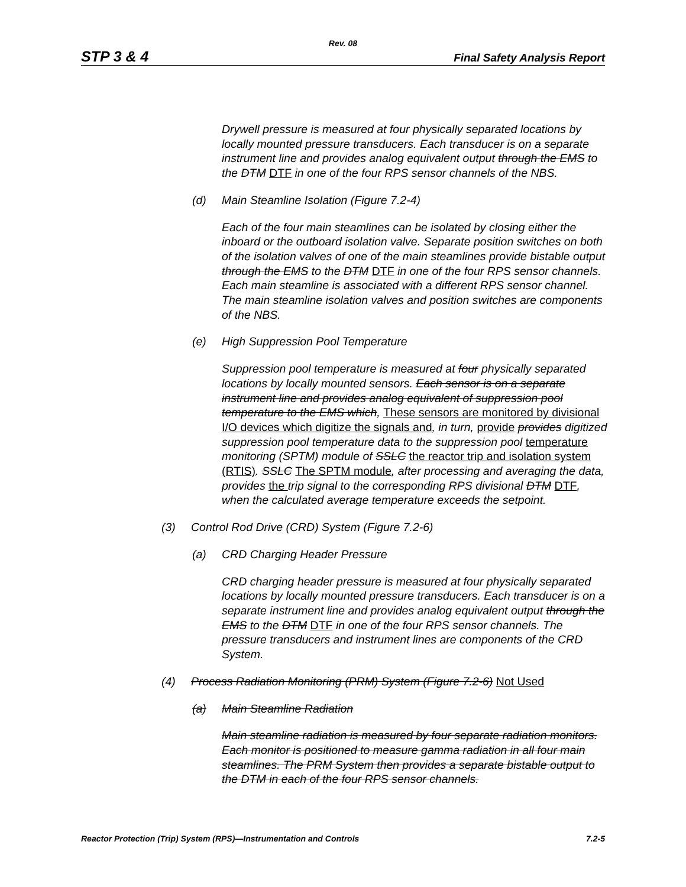Rev. 08
STP 3 & 4 Final Safety Analysis Report
Drywell pressure is measured at four physically separated locations by locally mounted pressure transducers. Each transducer is on a separate instrument line and provides analog equivalent output through the EMS to the DTM DTF in one of the four RPS sensor channels of the NBS.
(d) Main Steamline Isolation (Figure 7.2-4)
Each of the four main steamlines can be isolated by closing either the inboard or the outboard isolation valve. Separate position switches on both of the isolation valves of one of the main steamlines provide bistable output through the EMS to the DTM DTF in one of the four RPS sensor channels. Each main steamline is associated with a different RPS sensor channel. The main steamline isolation valves and position switches are components of the NBS.
(e) High Suppression Pool Temperature
Suppression pool temperature is measured at four physically separated locations by locally mounted sensors. Each sensor is on a separate instrument line and provides analog equivalent of suppression pool temperature to the EMS which, These sensors are monitored by divisional I/O devices which digitize the signals and, in turn, provide provides digitized suppression pool temperature data to the suppression pool temperature monitoring (SPTM) module of SSLC the reactor trip and isolation system (RTIS). SSLC The SPTM module, after processing and averaging the data, provides the trip signal to the corresponding RPS divisional DTM DTF, when the calculated average temperature exceeds the setpoint.
(3) Control Rod Drive (CRD) System (Figure 7.2-6)
(a) CRD Charging Header Pressure
CRD charging header pressure is measured at four physically separated locations by locally mounted pressure transducers. Each transducer is on a separate instrument line and provides analog equivalent output through the EMS to the DTM DTF in one of the four RPS sensor channels. The pressure transducers and instrument lines are components of the CRD System.
(4) Process Radiation Monitoring (PRM) System (Figure 7.2-6) Not Used
(a) Main Steamline Radiation
Main steamline radiation is measured by four separate radiation monitors. Each monitor is positioned to measure gamma radiation in all four main steamlines. The PRM System then provides a separate bistable output to the DTM in each of the four RPS sensor channels.
Reactor Protection (Trip) System (RPS)—Instrumentation and Controls 7.2-5